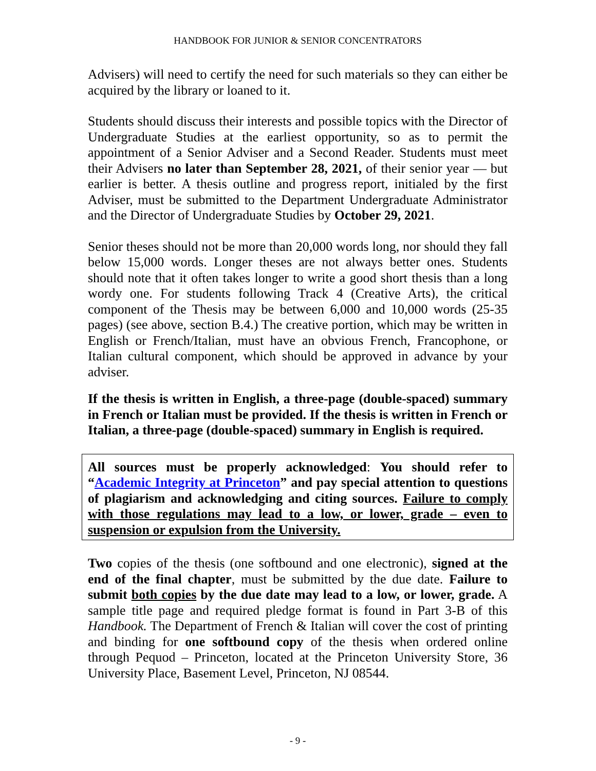HANDBOOK FOR JUNIOR & SENIOR CONCENTRATORS
Advisers) will need to certify the need for such materials so they can either be acquired by the library or loaned to it.
Students should discuss their interests and possible topics with the Director of Undergraduate Studies at the earliest opportunity, so as to permit the appointment of a Senior Adviser and a Second Reader. Students must meet their Advisers no later than September 28, 2021, of their senior year — but earlier is better. A thesis outline and progress report, initialed by the first Adviser, must be submitted to the Department Undergraduate Administrator and the Director of Undergraduate Studies by October 29, 2021.
Senior theses should not be more than 20,000 words long, nor should they fall below 15,000 words. Longer theses are not always better ones. Students should note that it often takes longer to write a good short thesis than a long wordy one. For students following Track 4 (Creative Arts), the critical component of the Thesis may be between 6,000 and 10,000 words (25-35 pages) (see above, section B.4.) The creative portion, which may be written in English or French/Italian, must have an obvious French, Francophone, or Italian cultural component, which should be approved in advance by your adviser.
If the thesis is written in English, a three-page (double-spaced) summary in French or Italian must be provided. If the thesis is written in French or Italian, a three-page (double-spaced) summary in English is required.
All sources must be properly acknowledged: You should refer to “Academic Integrity at Princeton” and pay special attention to questions of plagiarism and acknowledging and citing sources. Failure to comply with those regulations may lead to a low, or lower, grade – even to suspension or expulsion from the University.
Two copies of the thesis (one softbound and one electronic), signed at the end of the final chapter, must be submitted by the due date. Failure to submit both copies by the due date may lead to a low, or lower, grade. A sample title page and required pledge format is found in Part 3-B of this Handbook. The Department of French & Italian will cover the cost of printing and binding for one softbound copy of the thesis when ordered online through Pequod – Princeton, located at the Princeton University Store, 36 University Place, Basement Level, Princeton, NJ 08544.
- 9 -